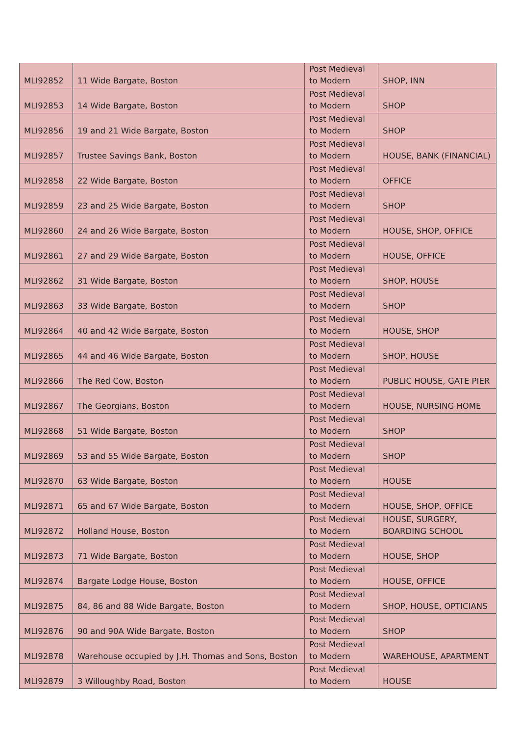| MLI92852 | 11 Wide Bargate, Boston | Post Medieval to Modern | SHOP, INN |
| MLI92853 | 14 Wide Bargate, Boston | Post Medieval to Modern | SHOP |
| MLI92856 | 19 and 21 Wide Bargate, Boston | Post Medieval to Modern | SHOP |
| MLI92857 | Trustee Savings Bank, Boston | Post Medieval to Modern | HOUSE, BANK (FINANCIAL) |
| MLI92858 | 22 Wide Bargate, Boston | Post Medieval to Modern | OFFICE |
| MLI92859 | 23 and 25 Wide Bargate, Boston | Post Medieval to Modern | SHOP |
| MLI92860 | 24 and 26 Wide Bargate, Boston | Post Medieval to Modern | HOUSE, SHOP, OFFICE |
| MLI92861 | 27 and 29 Wide Bargate, Boston | Post Medieval to Modern | HOUSE, OFFICE |
| MLI92862 | 31 Wide Bargate, Boston | Post Medieval to Modern | SHOP, HOUSE |
| MLI92863 | 33 Wide Bargate, Boston | Post Medieval to Modern | SHOP |
| MLI92864 | 40 and 42 Wide Bargate, Boston | Post Medieval to Modern | HOUSE, SHOP |
| MLI92865 | 44 and 46 Wide Bargate, Boston | Post Medieval to Modern | SHOP, HOUSE |
| MLI92866 | The Red Cow, Boston | Post Medieval to Modern | PUBLIC HOUSE, GATE PIER |
| MLI92867 | The Georgians, Boston | Post Medieval to Modern | HOUSE, NURSING HOME |
| MLI92868 | 51 Wide Bargate, Boston | Post Medieval to Modern | SHOP |
| MLI92869 | 53 and 55 Wide Bargate, Boston | Post Medieval to Modern | SHOP |
| MLI92870 | 63 Wide Bargate, Boston | Post Medieval to Modern | HOUSE |
| MLI92871 | 65 and 67 Wide Bargate, Boston | Post Medieval to Modern | HOUSE, SHOP, OFFICE |
| MLI92872 | Holland House, Boston | Post Medieval to Modern | HOUSE, SURGERY, BOARDING SCHOOL |
| MLI92873 | 71 Wide Bargate, Boston | Post Medieval to Modern | HOUSE, SHOP |
| MLI92874 | Bargate Lodge House, Boston | Post Medieval to Modern | HOUSE, OFFICE |
| MLI92875 | 84, 86 and 88 Wide Bargate, Boston | Post Medieval to Modern | SHOP, HOUSE, OPTICIANS |
| MLI92876 | 90 and 90A Wide Bargate, Boston | Post Medieval to Modern | SHOP |
| MLI92878 | Warehouse occupied by J.H. Thomas and Sons, Boston | Post Medieval to Modern | WAREHOUSE, APARTMENT |
| MLI92879 | 3 Willoughby Road, Boston | Post Medieval to Modern | HOUSE |